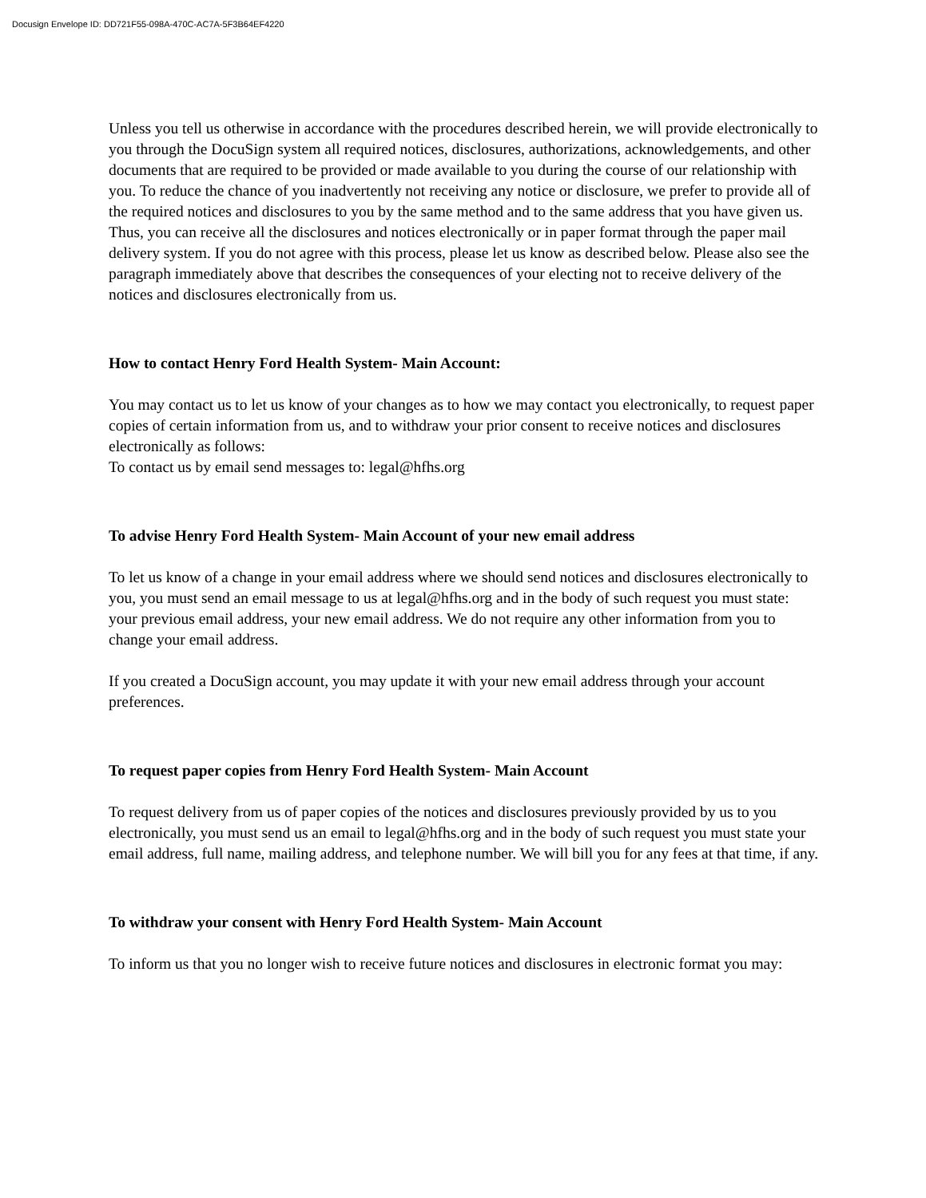Docusign Envelope ID: DD721F55-098A-470C-AC7A-5F3B64EF4220
Unless you tell us otherwise in accordance with the procedures described herein, we will provide electronically to you through the DocuSign system all required notices, disclosures, authorizations, acknowledgements, and other documents that are required to be provided or made available to you during the course of our relationship with you. To reduce the chance of you inadvertently not receiving any notice or disclosure, we prefer to provide all of the required notices and disclosures to you by the same method and to the same address that you have given us. Thus, you can receive all the disclosures and notices electronically or in paper format through the paper mail delivery system. If you do not agree with this process, please let us know as described below. Please also see the paragraph immediately above that describes the consequences of your electing not to receive delivery of the notices and disclosures electronically from us.
How to contact Henry Ford Health System- Main Account:
You may contact us to let us know of your changes as to how we may contact you electronically, to request paper copies of certain information from us, and to withdraw your prior consent to receive notices and disclosures electronically as follows:
To contact us by email send messages to: legal@hfhs.org
To advise Henry Ford Health System- Main Account of your new email address
To let us know of a change in your email address where we should send notices and disclosures electronically to you, you must send an email message to us at legal@hfhs.org and in the body of such request you must state: your previous email address, your new email address. We do not require any other information from you to change your email address.
If you created a DocuSign account, you may update it with your new email address through your account preferences.
To request paper copies from Henry Ford Health System- Main Account
To request delivery from us of paper copies of the notices and disclosures previously provided by us to you electronically, you must send us an email to legal@hfhs.org and in the body of such request you must state your email address, full name, mailing address, and telephone number. We will bill you for any fees at that time, if any.
To withdraw your consent with Henry Ford Health System- Main Account
To inform us that you no longer wish to receive future notices and disclosures in electronic format you may: